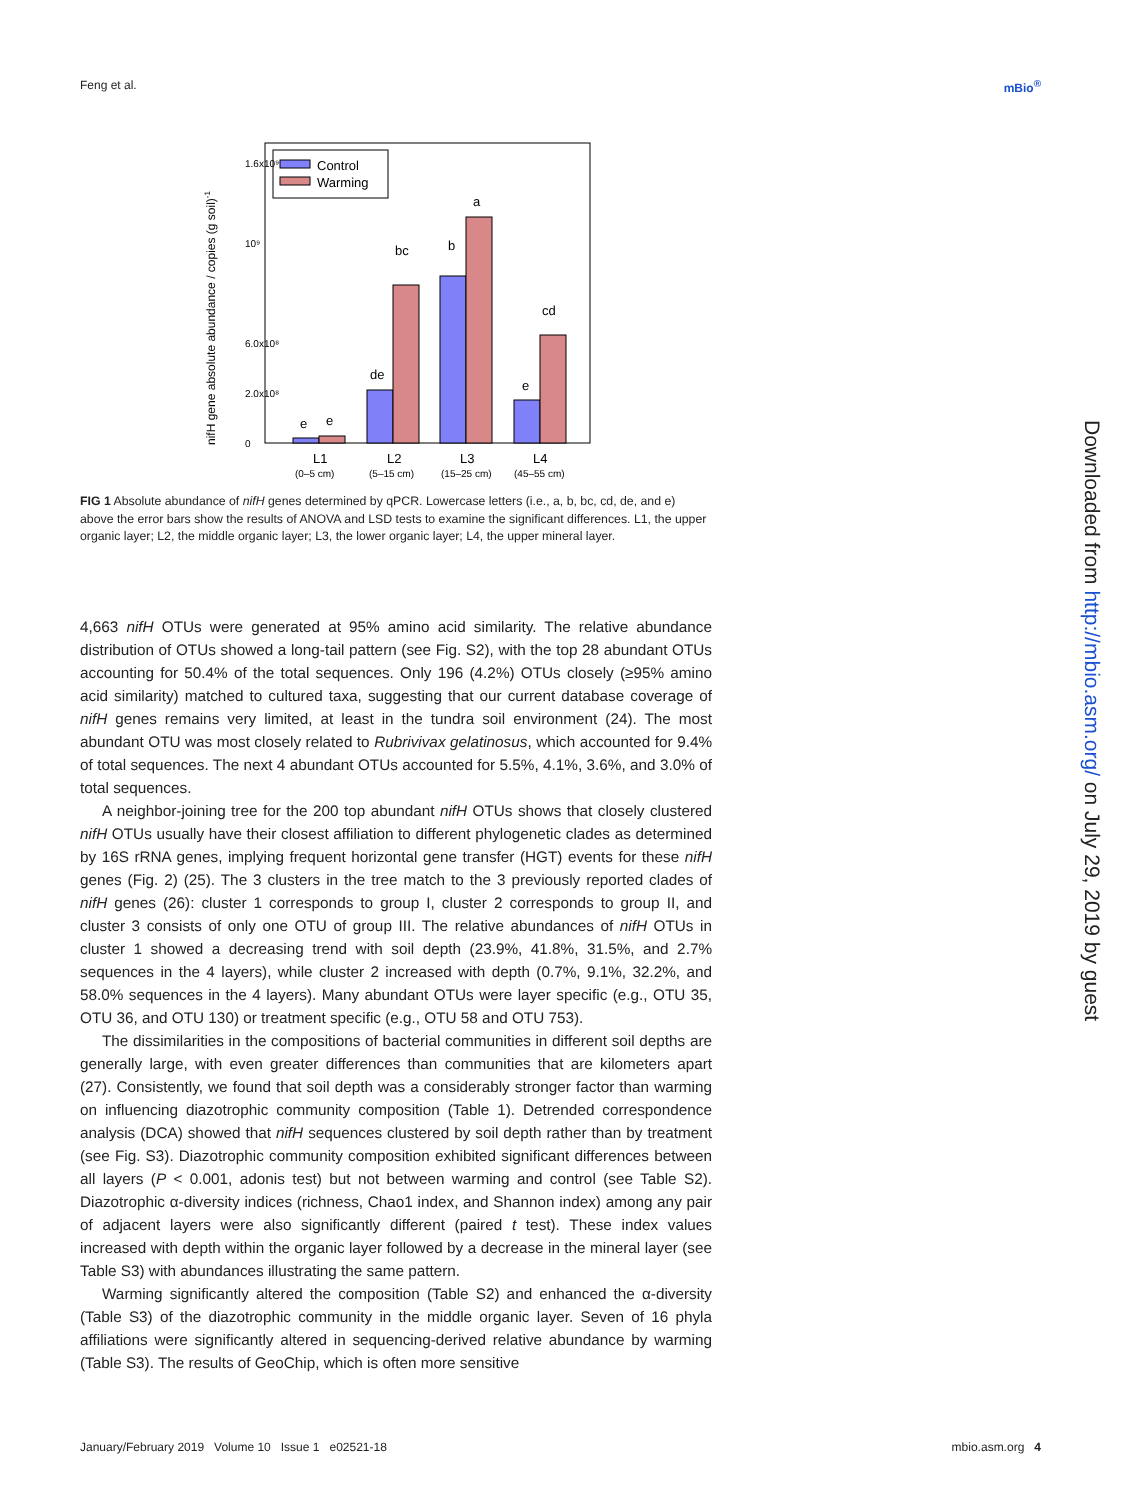Feng et al. mBio<sup>®</sup>
Control
Warming
e
e
de
bc
b
a
e
cd
L1
L2
L3
L4
(0–5 cm)
(5–15 cm)
(15–25 cm)
(45–55 cm)
nifH gene absolute abundance / copies (g soil)-1
0
2.0x10⁸
6.0x10⁸
10⁹
1.6x10⁹
FIG 1 Absolute abundance of nifH genes determined by qPCR. Lowercase letters (i.e., a, b, bc, cd, de, and e) above the error bars show the results of ANOVA and LSD tests to examine the significant differences. L1, the upper organic layer; L2, the middle organic layer; L3, the lower organic layer; L4, the upper mineral layer.
4,663 nifH OTUs were generated at 95% amino acid similarity. The relative abundance distribution of OTUs showed a long-tail pattern (see Fig. S2), with the top 28 abundant OTUs accounting for 50.4% of the total sequences. Only 196 (4.2%) OTUs closely (≥95% amino acid similarity) matched to cultured taxa, suggesting that our current database coverage of nifH genes remains very limited, at least in the tundra soil environment (24). The most abundant OTU was most closely related to Rubrivivax gelatinosus, which accounted for 9.4% of total sequences. The next 4 abundant OTUs accounted for 5.5%, 4.1%, 3.6%, and 3.0% of total sequences.
A neighbor-joining tree for the 200 top abundant nifH OTUs shows that closely clustered nifH OTUs usually have their closest affiliation to different phylogenetic clades as determined by 16S rRNA genes, implying frequent horizontal gene transfer (HGT) events for these nifH genes (Fig. 2) (25). The 3 clusters in the tree match to the 3 previously reported clades of nifH genes (26): cluster 1 corresponds to group I, cluster 2 corresponds to group II, and cluster 3 consists of only one OTU of group III. The relative abundances of nifH OTUs in cluster 1 showed a decreasing trend with soil depth (23.9%, 41.8%, 31.5%, and 2.7% sequences in the 4 layers), while cluster 2 increased with depth (0.7%, 9.1%, 32.2%, and 58.0% sequences in the 4 layers). Many abundant OTUs were layer specific (e.g., OTU 35, OTU 36, and OTU 130) or treatment specific (e.g., OTU 58 and OTU 753).
The dissimilarities in the compositions of bacterial communities in different soil depths are generally large, with even greater differences than communities that are kilometers apart (27). Consistently, we found that soil depth was a considerably stronger factor than warming on influencing diazotrophic community composition (Table 1). Detrended correspondence analysis (DCA) showed that nifH sequences clustered by soil depth rather than by treatment (see Fig. S3). Diazotrophic community composition exhibited significant differences between all layers (P < 0.001, adonis test) but not between warming and control (see Table S2). Diazotrophic α-diversity indices (richness, Chao1 index, and Shannon index) among any pair of adjacent layers were also significantly different (paired t test). These index values increased with depth within the organic layer followed by a decrease in the mineral layer (see Table S3) with abundances illustrating the same pattern.
Warming significantly altered the composition (Table S2) and enhanced the α-diversity (Table S3) of the diazotrophic community in the middle organic layer. Seven of 16 phyla affiliations were significantly altered in sequencing-derived relative abundance by warming (Table S3). The results of GeoChip, which is often more sensitive
Downloaded from http://mbio.asm.org/ on July 29, 2019 by guest
January/February 2019 Volume 10 Issue 1 e02521-18 mbio.asm.org 4